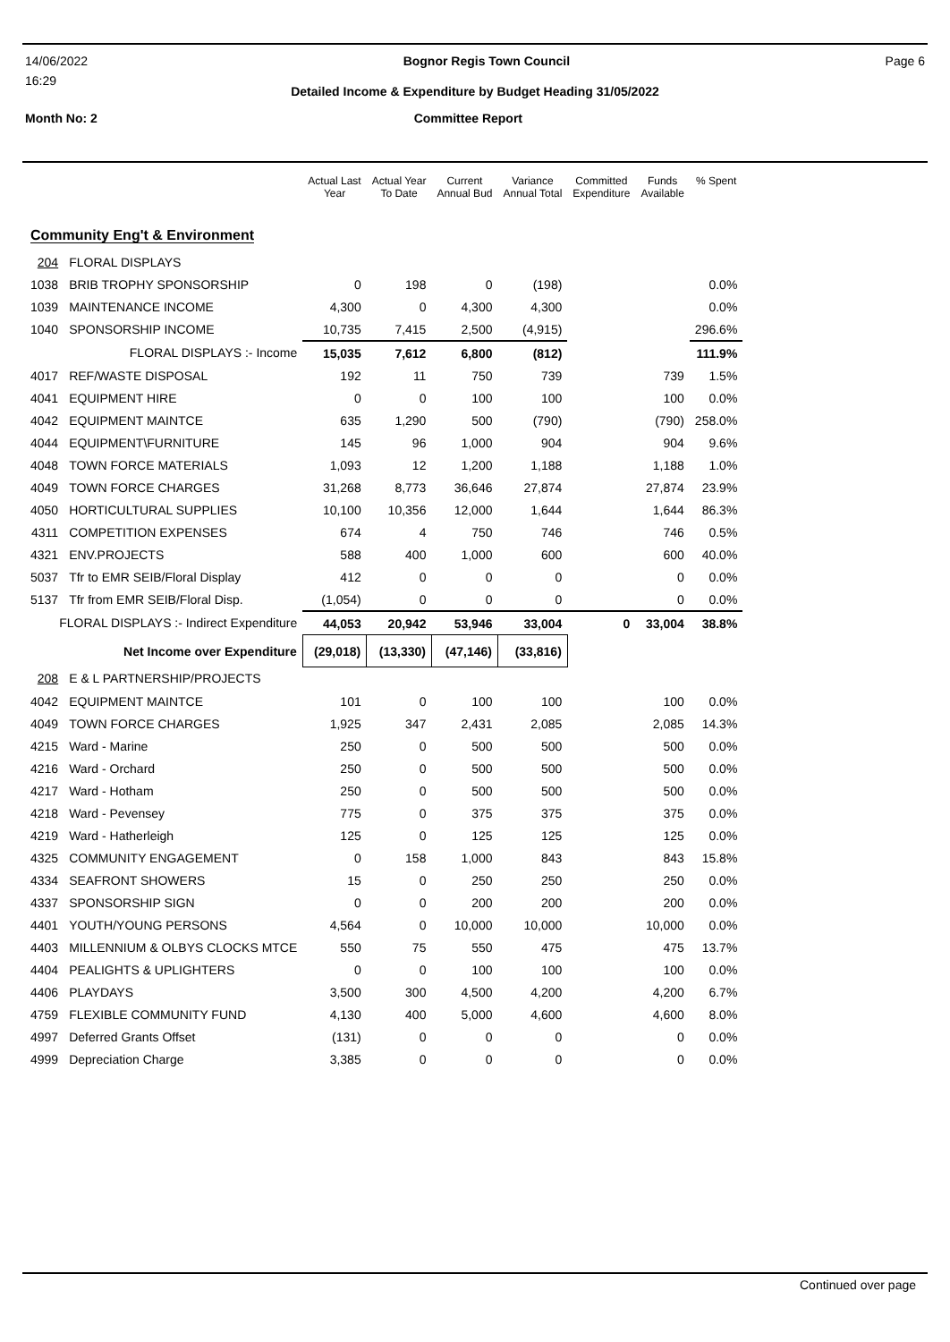14/06/2022 Bognor Regis Town Council Page 6
16:29
Detailed Income & Expenditure by Budget Heading 31/05/2022
Month No: 2 Committee Report
| | | Actual Last Year | Actual Year To Date | Current Annual Bud | Variance Annual Total | Committed Expenditure | Funds Available | % Spent |
| --- | --- | --- | --- | --- | --- | --- | --- | --- |
| Community Eng't & Environment | | | | | | | | |
| 204 | FLORAL DISPLAYS | | | | | | | |
| 1038 | BRIB TROPHY SPONSORSHIP | 0 | 198 | 0 | (198) | | | 0.0% |
| 1039 | MAINTENANCE INCOME | 4,300 | 0 | 4,300 | 4,300 | | | 0.0% |
| 1040 | SPONSORSHIP INCOME | 10,735 | 7,415 | 2,500 | (4,915) | | | 296.6% |
| FLORAL DISPLAYS :- Income | | 15,035 | 7,612 | 6,800 | (812) | | | 111.9% |
| 4017 | REF/WASTE DISPOSAL | 192 | 11 | 750 | 739 | | 739 | 1.5% |
| 4041 | EQUIPMENT HIRE | 0 | 0 | 100 | 100 | | 100 | 0.0% |
| 4042 | EQUIPMENT MAINTCE | 635 | 1,290 | 500 | (790) | | (790) | 258.0% |
| 4044 | EQUIPMENT\FURNITURE | 145 | 96 | 1,000 | 904 | | 904 | 9.6% |
| 4048 | TOWN FORCE MATERIALS | 1,093 | 12 | 1,200 | 1,188 | | 1,188 | 1.0% |
| 4049 | TOWN FORCE CHARGES | 31,268 | 8,773 | 36,646 | 27,874 | | 27,874 | 23.9% |
| 4050 | HORTICULTURAL SUPPLIES | 10,100 | 10,356 | 12,000 | 1,644 | | 1,644 | 86.3% |
| 4311 | COMPETITION EXPENSES | 674 | 4 | 750 | 746 | | 746 | 0.5% |
| 4321 | ENV.PROJECTS | 588 | 400 | 1,000 | 600 | | 600 | 40.0% |
| 5037 | Tfr to EMR SEIB/Floral Display | 412 | 0 | 0 | 0 | | 0 | 0.0% |
| 5137 | Tfr from EMR SEIB/Floral Disp. | (1,054) | 0 | 0 | 0 | | 0 | 0.0% |
| FLORAL DISPLAYS :- Indirect Expenditure | | 44,053 | 20,942 | 53,946 | 33,004 | 0 | 33,004 | 38.8% |
| Net Income over Expenditure | | (29,018) | (13,330) | (47,146) | (33,816) | | | |
| 208 | E & L PARTNERSHIP/PROJECTS | | | | | | | |
| 4042 | EQUIPMENT MAINTCE | 101 | 0 | 100 | 100 | | 100 | 0.0% |
| 4049 | TOWN FORCE CHARGES | 1,925 | 347 | 2,431 | 2,085 | | 2,085 | 14.3% |
| 4215 | Ward - Marine | 250 | 0 | 500 | 500 | | 500 | 0.0% |
| 4216 | Ward - Orchard | 250 | 0 | 500 | 500 | | 500 | 0.0% |
| 4217 | Ward - Hotham | 250 | 0 | 500 | 500 | | 500 | 0.0% |
| 4218 | Ward - Pevensey | 775 | 0 | 375 | 375 | | 375 | 0.0% |
| 4219 | Ward - Hatherleigh | 125 | 0 | 125 | 125 | | 125 | 0.0% |
| 4325 | COMMUNITY ENGAGEMENT | 0 | 158 | 1,000 | 843 | | 843 | 15.8% |
| 4334 | SEAFRONT SHOWERS | 15 | 0 | 250 | 250 | | 250 | 0.0% |
| 4337 | SPONSORSHIP SIGN | 0 | 0 | 200 | 200 | | 200 | 0.0% |
| 4401 | YOUTH/YOUNG PERSONS | 4,564 | 0 | 10,000 | 10,000 | | 10,000 | 0.0% |
| 4403 | MILLENNIUM & OLBYS CLOCKS MTCE | 550 | 75 | 550 | 475 | | 475 | 13.7% |
| 4404 | PEALIGHTS & UPLIGHTERS | 0 | 0 | 100 | 100 | | 100 | 0.0% |
| 4406 | PLAYDAYS | 3,500 | 300 | 4,500 | 4,200 | | 4,200 | 6.7% |
| 4759 | FLEXIBLE COMMUNITY FUND | 4,130 | 400 | 5,000 | 4,600 | | 4,600 | 8.0% |
| 4997 | Deferred Grants Offset | (131) | 0 | 0 | 0 | | 0 | 0.0% |
| 4999 | Depreciation Charge | 3,385 | 0 | 0 | 0 | | 0 | 0.0% |
Continued over page